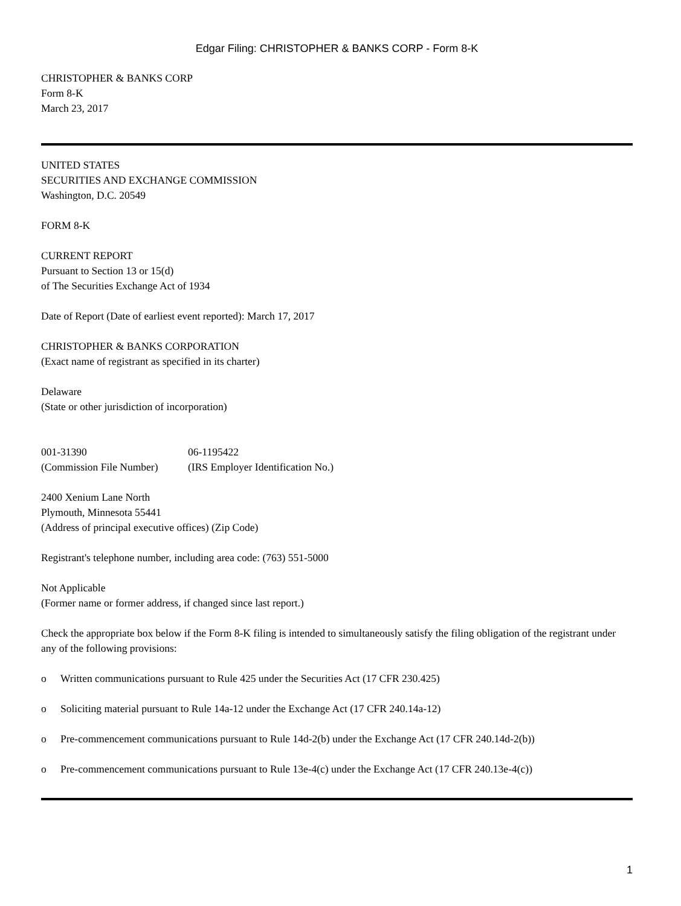Edgar Filing: CHRISTOPHER & BANKS CORP - Form 8-K
CHRISTOPHER & BANKS CORP
Form 8-K
March 23, 2017
UNITED STATES
SECURITIES AND EXCHANGE COMMISSION
Washington, D.C. 20549
FORM 8-K
CURRENT REPORT
Pursuant to Section 13 or 15(d)
of The Securities Exchange Act of 1934
Date of Report (Date of earliest event reported): March 17, 2017
CHRISTOPHER & BANKS CORPORATION
(Exact name of registrant as specified in its charter)
Delaware
(State or other jurisdiction of incorporation)
001-31390
(Commission File Number)
06-1195422
(IRS Employer Identification No.)
2400 Xenium Lane North
Plymouth, Minnesota 55441
(Address of principal executive offices) (Zip Code)
Registrant's telephone number, including area code: (763) 551-5000
Not Applicable
(Former name or former address, if changed since last report.)
Check the appropriate box below if the Form 8-K filing is intended to simultaneously satisfy the filing obligation of the registrant under any of the following provisions:
o Written communications pursuant to Rule 425 under the Securities Act (17 CFR 230.425)
o Soliciting material pursuant to Rule 14a-12 under the Exchange Act (17 CFR 240.14a-12)
o Pre-commencement communications pursuant to Rule 14d-2(b) under the Exchange Act (17 CFR 240.14d-2(b))
o Pre-commencement communications pursuant to Rule 13e-4(c) under the Exchange Act (17 CFR 240.13e-4(c))
1